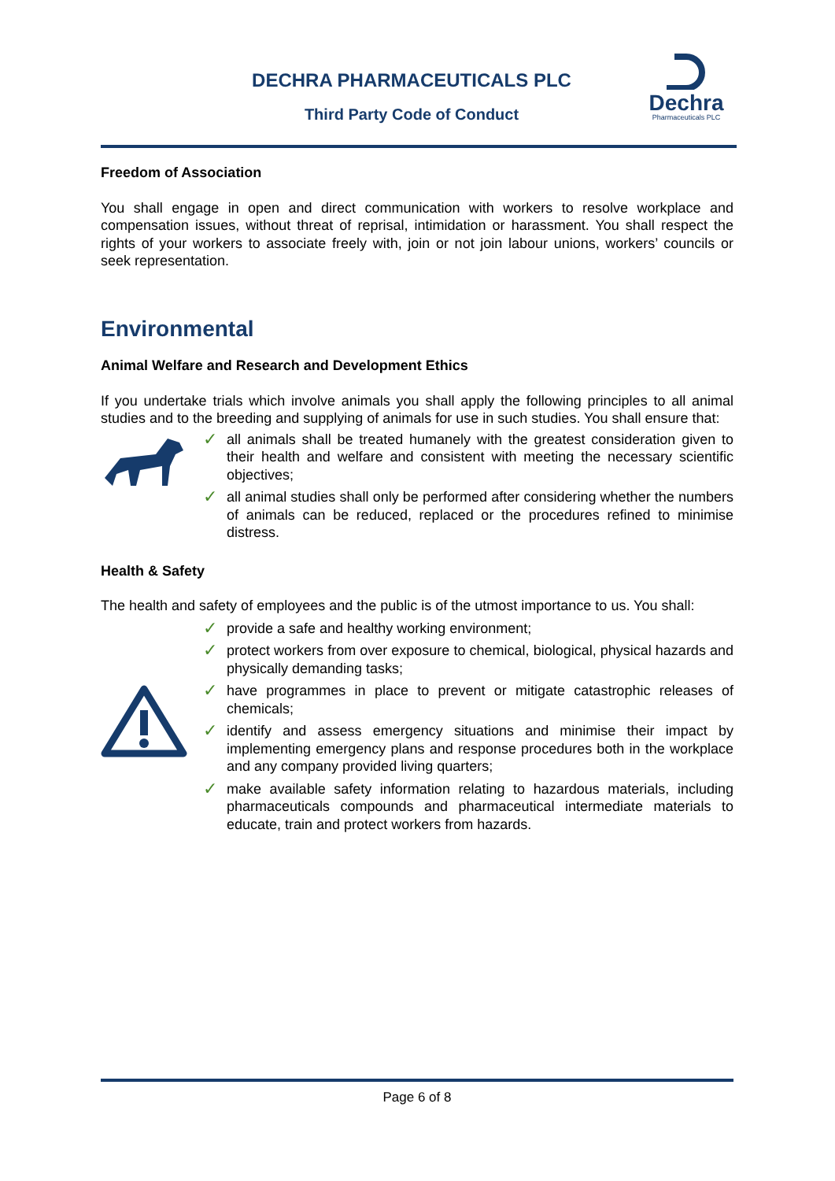DECHRA PHARMACEUTICALS PLC
Third Party Code of Conduct
Dechra
Pharmaceuticals PLC
Freedom of Association
You shall engage in open and direct communication with workers to resolve workplace and compensation issues, without threat of reprisal, intimidation or harassment. You shall respect the rights of your workers to associate freely with, join or not join labour unions, workers’ councils or seek representation.
Environmental
Animal Welfare and Research and Development Ethics
If you undertake trials which involve animals you shall apply the following principles to all animal studies and to the breeding and supplying of animals for use in such studies. You shall ensure that:
✓ all animals shall be treated humanely with the greatest consideration given to their health and welfare and consistent with meeting the necessary scientific objectives;
✓ all animal studies shall only be performed after considering whether the numbers of animals can be reduced, replaced or the procedures refined to minimise distress.
Health & Safety
The health and safety of employees and the public is of the utmost importance to us. You shall:
✓ provide a safe and healthy working environment;
✓ protect workers from over exposure to chemical, biological, physical hazards and physically demanding tasks;
✓ have programmes in place to prevent or mitigate catastrophic releases of chemicals;
✓ identify and assess emergency situations and minimise their impact by implementing emergency plans and response procedures both in the workplace and any company provided living quarters;
✓ make available safety information relating to hazardous materials, including pharmaceuticals compounds and pharmaceutical intermediate materials to educate, train and protect workers from hazards.
Page 6 of 8